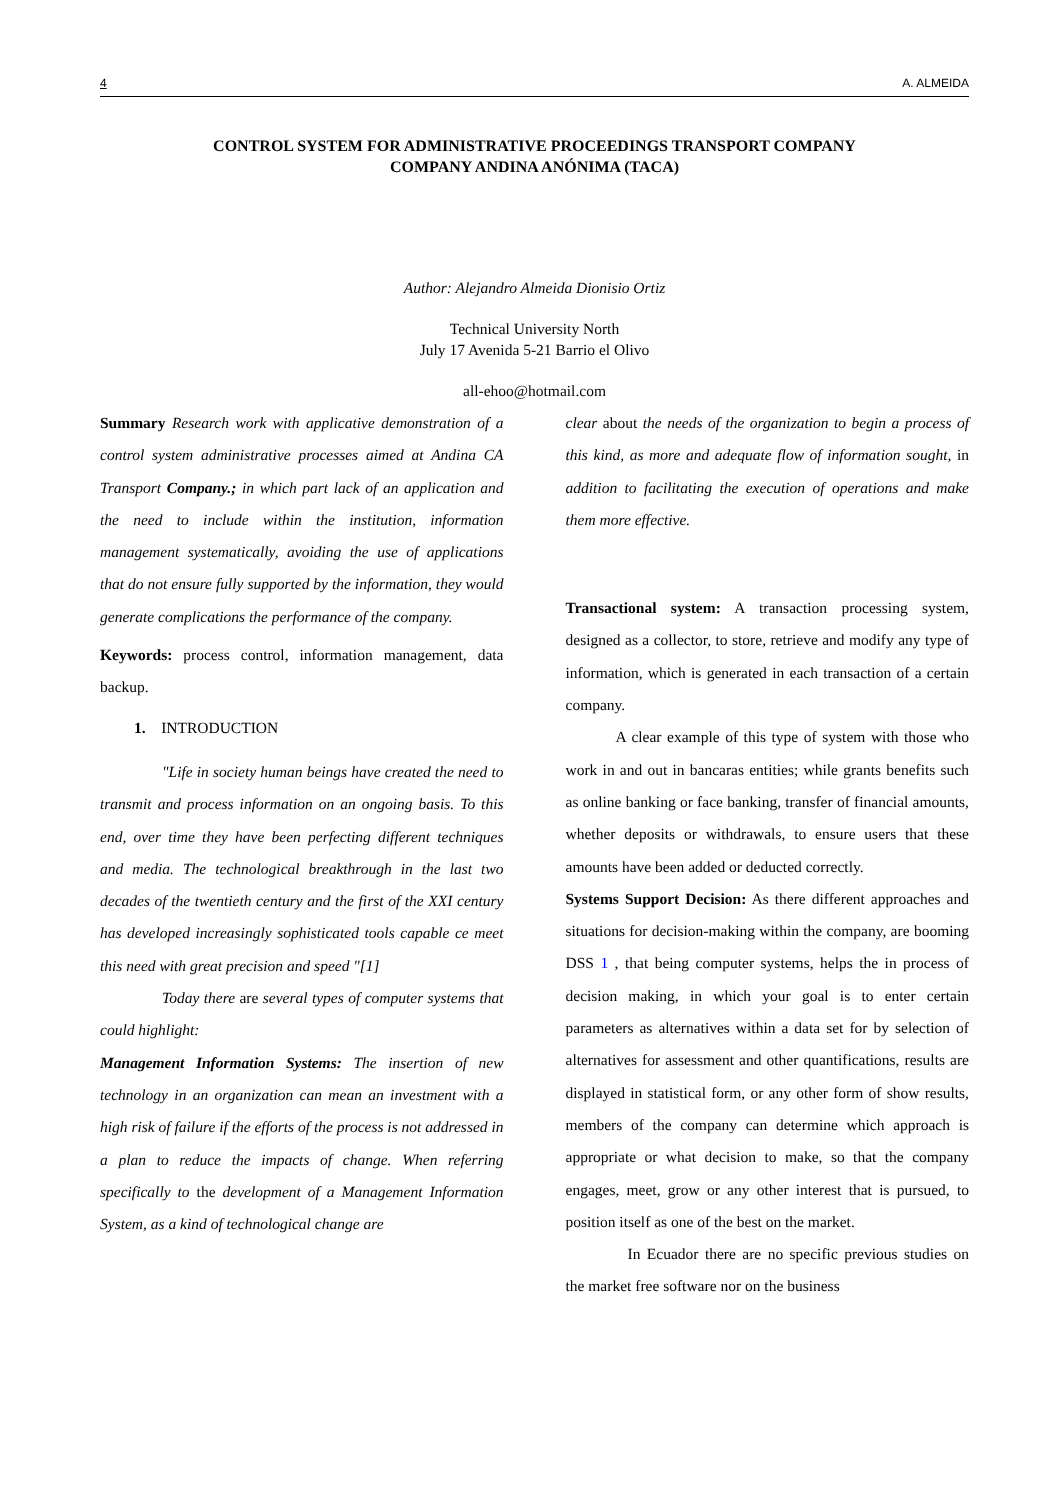4 A. ALMEIDA
CONTROL SYSTEM FOR ADMINISTRATIVE PROCEEDINGS TRANSPORT COMPANY
COMPANY ANDINA ANÓNIMA (TACA)
Author: Alejandro Almeida Dionisio Ortiz
Technical University North
July 17 Avenida 5-21 Barrio el Olivo
all-ehoo@hotmail.com
Summary Research work with applicative demonstration of a control system administrative processes aimed at Andina CA Transport Company.; in which part lack of an application and the need to include within the institution, information management systematically, avoiding the use of applications that do not ensure fully supported by the information, they would generate complications the performance of the company.
Keywords: process control, information management, data backup.
1. INTRODUCTION
"Life in society human beings have created the need to transmit and process information on an ongoing basis. To this end, over time they have been perfecting different techniques and media. The technological breakthrough in the last two decades of the twentieth century and the first of the XXI century has developed increasingly sophisticated tools capable ce meet this need with great precision and speed "[1]
Today there are several types of computer systems that could highlight:
Management Information Systems: The insertion of new technology in an organization can mean an investment with a high risk of failure if the efforts of the process is not addressed in a plan to reduce the impacts of change. When referring specifically to the development of a Management Information System, as a kind of technological change are
clear about the needs of the organization to begin a process of this kind, as more and adequate flow of information sought, in addition to facilitating the execution of operations and make them more effective.
Transactional system: A transaction processing system, designed as a collector, to store, retrieve and modify any type of information, which is generated in each transaction of a certain company.
A clear example of this type of system with those who work in and out in bancaras entities; while grants benefits such as online banking or face banking, transfer of financial amounts, whether deposits or withdrawals, to ensure users that these amounts have been added or deducted correctly.
Systems Support Decision: As there different approaches and situations for decision-making within the company, are booming DSS 1 , that being computer systems, helps the in process of decision making, in which your goal is to enter certain parameters as alternatives within a data set for by selection of alternatives for assessment and other quantifications, results are displayed in statistical form, or any other form of show results, members of the company can determine which approach is appropriate or what decision to make, so that the company engages, meet, grow or any other interest that is pursued, to position itself as one of the best on the market.
In Ecuador there are no specific previous studies on the market free software nor on the business